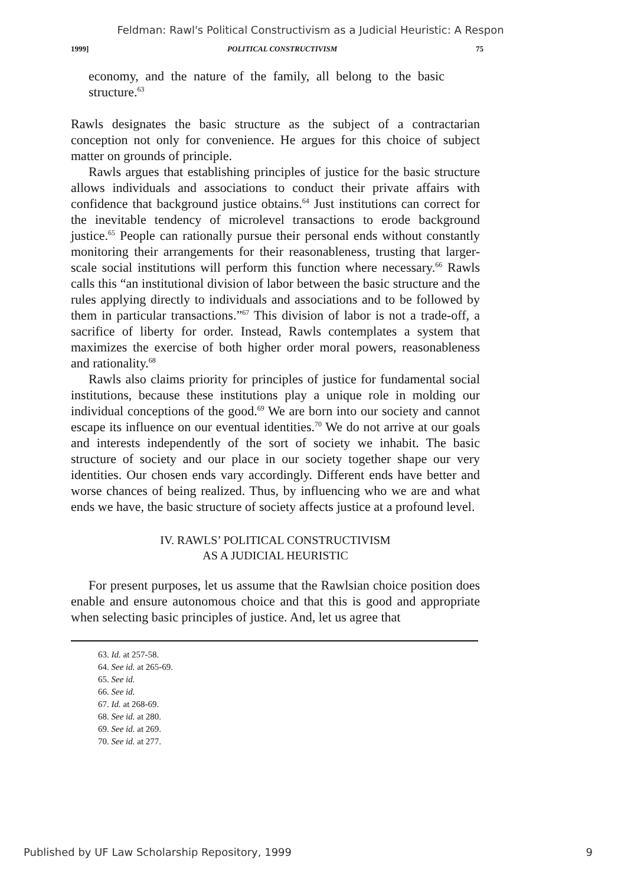Feldman: Rawl's Political Constructivism as a Judicial Heuristic: A Respon
1999] POLITICAL CONSTRUCTIVISM 75
economy, and the nature of the family, all belong to the basic structure.<sup>63</sup>
Rawls designates the basic structure as the subject of a contractarian conception not only for convenience. He argues for this choice of subject matter on grounds of principle.
Rawls argues that establishing principles of justice for the basic structure allows individuals and associations to conduct their private affairs with confidence that background justice obtains.<sup>64</sup> Just institutions can correct for the inevitable tendency of microlevel transactions to erode background justice.<sup>65</sup> People can rationally pursue their personal ends without constantly monitoring their arrangements for their reasonableness, trusting that larger-scale social institutions will perform this function where necessary.<sup>66</sup> Rawls calls this “an institutional division of labor between the basic structure and the rules applying directly to individuals and associations and to be followed by them in particular transactions.”<sup>67</sup> This division of labor is not a trade-off, a sacrifice of liberty for order. Instead, Rawls contemplates a system that maximizes the exercise of both higher order moral powers, reasonableness and rationality.<sup>68</sup>
Rawls also claims priority for principles of justice for fundamental social institutions, because these institutions play a unique role in molding our individual conceptions of the good.<sup>69</sup> We are born into our society and cannot escape its influence on our eventual identities.<sup>70</sup> We do not arrive at our goals and interests independently of the sort of society we inhabit. The basic structure of society and our place in our society together shape our very identities. Our chosen ends vary accordingly. Different ends have better and worse chances of being realized. Thus, by influencing who we are and what ends we have, the basic structure of society affects justice at a profound level.
IV. RAWLS’ POLITICAL CONSTRUCTIVISM
AS A JUDICIAL HEURISTIC
For present purposes, let us assume that the Rawlsian choice position does enable and ensure autonomous choice and that this is good and appropriate when selecting basic principles of justice. And, let us agree that
63. Id. at 257-58.
64. See id. at 265-69.
65. See id.
66. See id.
67. Id. at 268-69.
68. See id. at 280.
69. See id. at 269.
70. See id. at 277.
Published by UF Law Scholarship Repository, 1999 9